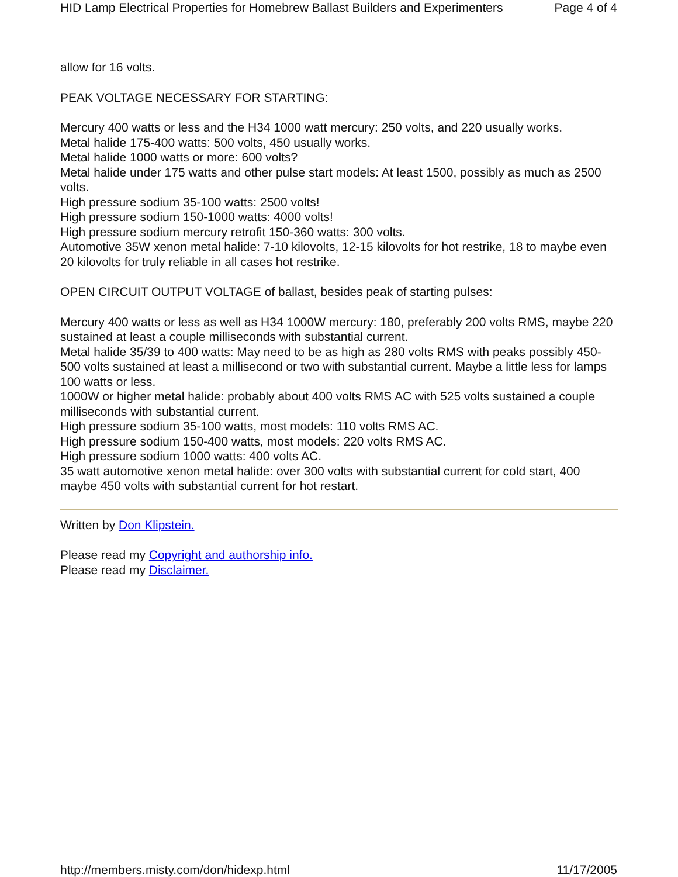HID Lamp Electrical Properties for Homebrew Ballast Builders and Experimenters Page 4 of 4
allow for 16 volts.
PEAK VOLTAGE NECESSARY FOR STARTING:
Mercury 400 watts or less and the H34 1000 watt mercury: 250 volts, and 220 usually works.
Metal halide 175-400 watts: 500 volts, 450 usually works.
Metal halide 1000 watts or more: 600 volts?
Metal halide under 175 watts and other pulse start models: At least 1500, possibly as much as 2500 volts.
High pressure sodium 35-100 watts: 2500 volts!
High pressure sodium 150-1000 watts: 4000 volts!
High pressure sodium mercury retrofit 150-360 watts: 300 volts.
Automotive 35W xenon metal halide: 7-10 kilovolts, 12-15 kilovolts for hot restrike, 18 to maybe even 20 kilovolts for truly reliable in all cases hot restrike.
OPEN CIRCUIT OUTPUT VOLTAGE of ballast, besides peak of starting pulses:
Mercury 400 watts or less as well as H34 1000W mercury: 180, preferably 200 volts RMS, maybe 220 sustained at least a couple milliseconds with substantial current.
Metal halide 35/39 to 400 watts: May need to be as high as 280 volts RMS with peaks possibly 450-500 volts sustained at least a millisecond or two with substantial current. Maybe a little less for lamps 100 watts or less.
1000W or higher metal halide: probably about 400 volts RMS AC with 525 volts sustained a couple milliseconds with substantial current.
High pressure sodium 35-100 watts, most models: 110 volts RMS AC.
High pressure sodium 150-400 watts, most models: 220 volts RMS AC.
High pressure sodium 1000 watts: 400 volts AC.
35 watt automotive xenon metal halide: over 300 volts with substantial current for cold start, 400 maybe 450 volts with substantial current for hot restart.
Written by Don Klipstein.
Please read my Copyright and authorship info.
Please read my Disclaimer.
http://members.misty.com/don/hidexp.html 11/17/2005